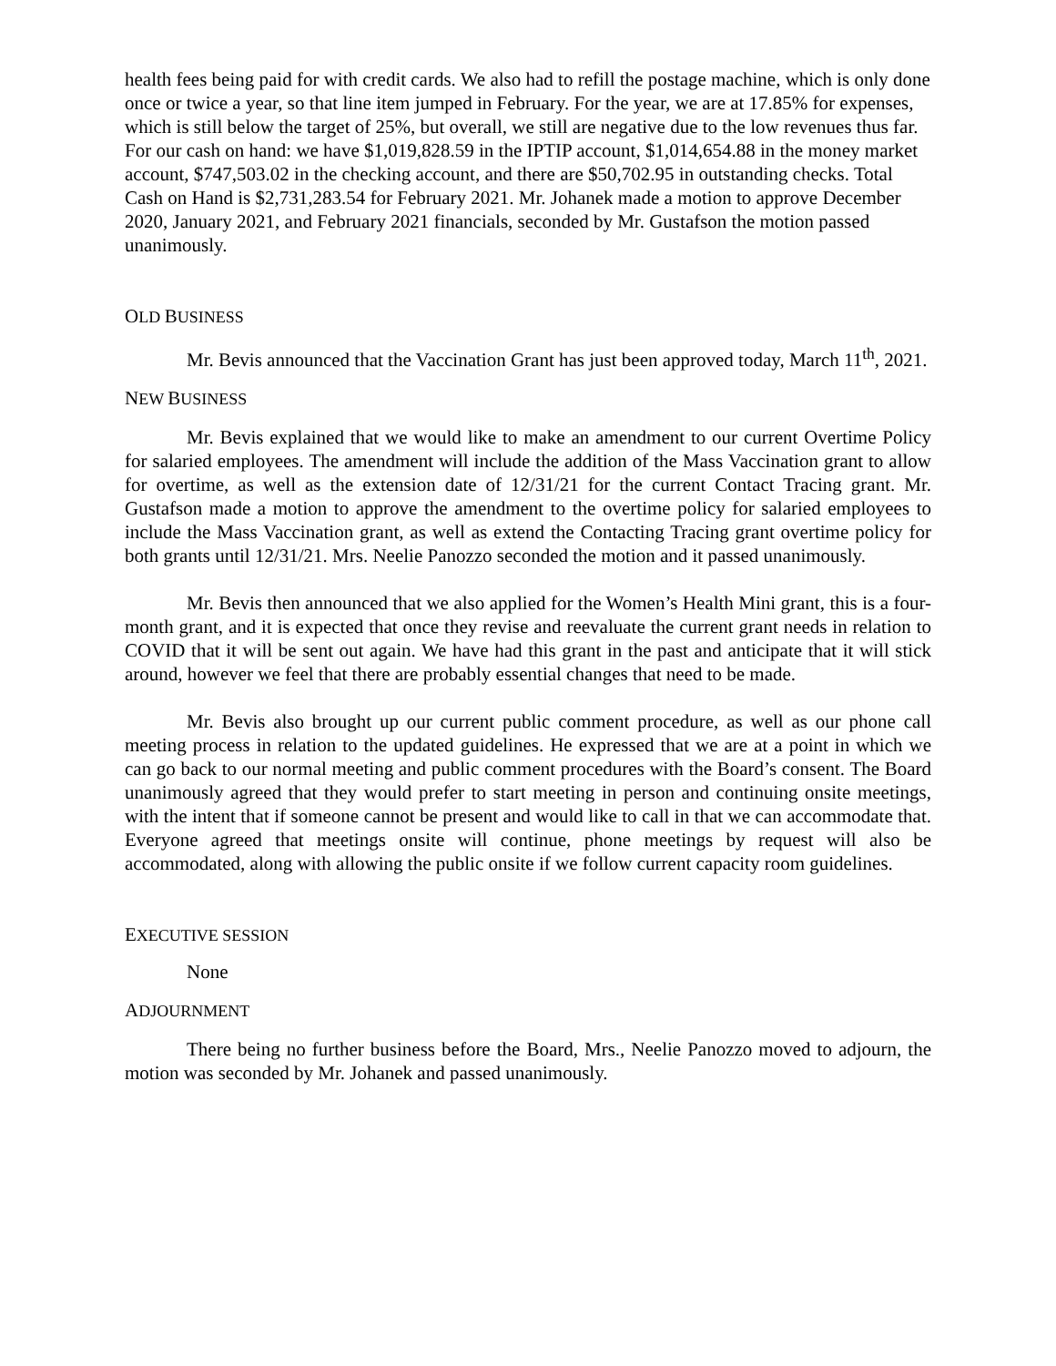health fees being paid for with credit cards. We also had to refill the postage machine, which is only done once or twice a year, so that line item jumped in February. For the year, we are at 17.85% for expenses, which is still below the target of 25%, but overall, we still are negative due to the low revenues thus far. For our cash on hand: we have $1,019,828.59 in the IPTIP account, $1,014,654.88 in the money market account, $747,503.02 in the checking account, and there are $50,702.95 in outstanding checks. Total Cash on Hand is $2,731,283.54 for February 2021. Mr. Johanek made a motion to approve December 2020, January 2021, and February 2021 financials, seconded by Mr. Gustafson the motion passed unanimously.
OLD BUSINESS
Mr. Bevis announced that the Vaccination Grant has just been approved today, March 11<sup>th</sup>, 2021.
NEW BUSINESS
Mr. Bevis explained that we would like to make an amendment to our current Overtime Policy for salaried employees. The amendment will include the addition of the Mass Vaccination grant to allow for overtime, as well as the extension date of 12/31/21 for the current Contact Tracing grant. Mr. Gustafson made a motion to approve the amendment to the overtime policy for salaried employees to include the Mass Vaccination grant, as well as extend the Contacting Tracing grant overtime policy for both grants until 12/31/21. Mrs. Neelie Panozzo seconded the motion and it passed unanimously.
Mr. Bevis then announced that we also applied for the Women’s Health Mini grant, this is a four-month grant, and it is expected that once they revise and reevaluate the current grant needs in relation to COVID that it will be sent out again. We have had this grant in the past and anticipate that it will stick around, however we feel that there are probably essential changes that need to be made.
Mr. Bevis also brought up our current public comment procedure, as well as our phone call meeting process in relation to the updated guidelines. He expressed that we are at a point in which we can go back to our normal meeting and public comment procedures with the Board’s consent. The Board unanimously agreed that they would prefer to start meeting in person and continuing onsite meetings, with the intent that if someone cannot be present and would like to call in that we can accommodate that. Everyone agreed that meetings onsite will continue, phone meetings by request will also be accommodated, along with allowing the public onsite if we follow current capacity room guidelines.
EXECUTIVE SESSION
None
ADJOURNMENT
There being no further business before the Board, Mrs., Neelie Panozzo moved to adjourn, the motion was seconded by Mr. Johanek and passed unanimously.